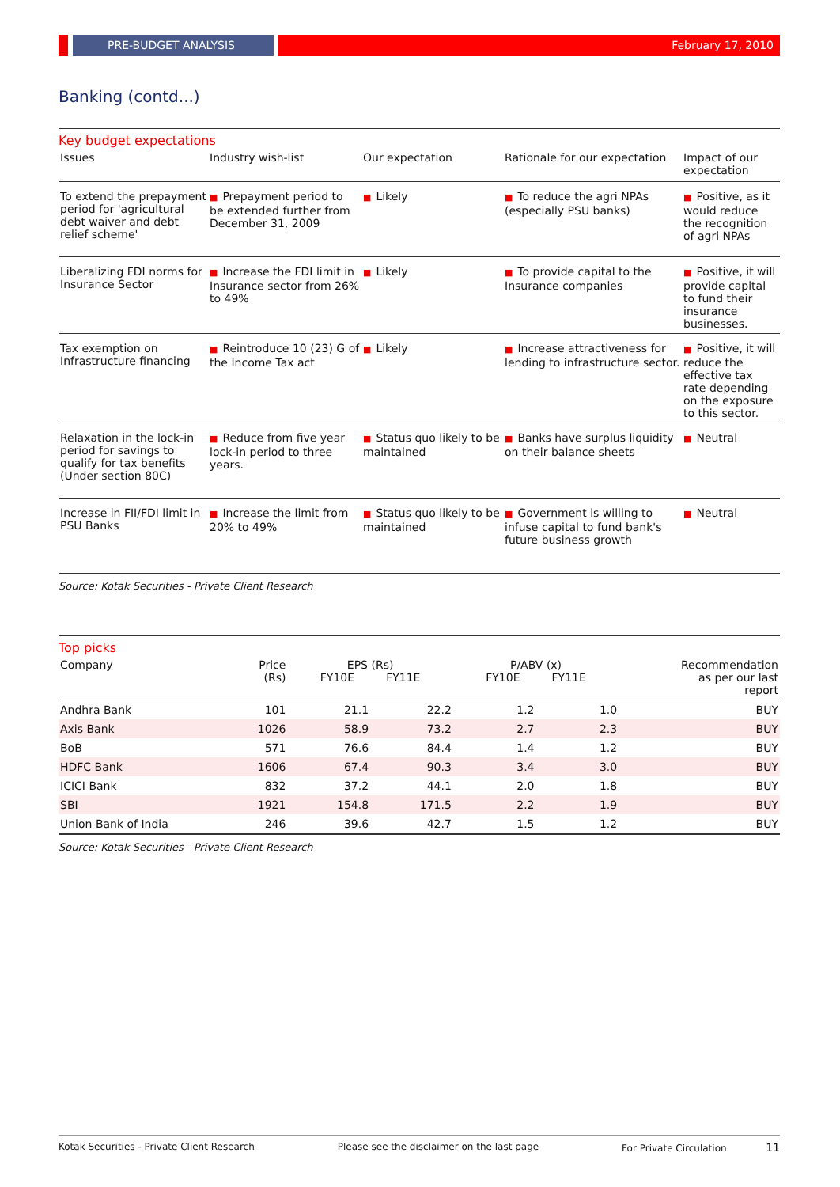PRE-BUDGET ANALYSIS February 17, 2010
Banking (contd...)
Key budget expectations
| Issues | Industry wish-list | Our expectation | Rationale for our expectation | Impact of our expectation |
| --- | --- | --- | --- | --- |
| To extend the prepayment period for 'agricultural debt waiver and debt relief scheme' | ■ Prepayment period to be extended further from December 31, 2009 | ■ Likely | ■ To reduce the agri NPAs (especially PSU banks) | ■ Positive, as it would reduce the recognition of agri NPAs |
| Liberalizing FDI norms for Insurance Sector | ■ Increase the FDI limit in Insurance sector from 26% to 49% | ■ Likely | ■ To provide capital to the Insurance companies | ■ Positive, it will provide capital to fund their insurance businesses. |
| Tax exemption on Infrastructure financing | ■ Reintroduce 10 (23) G of the Income Tax act | ■ Likely | ■ Increase attractiveness for lending to infrastructure sector. | ■ Positive, it will reduce the effective tax rate depending on the exposure to this sector. |
| Relaxation in the lock-in period for savings to qualify for tax benefits (Under section 80C) | ■ Reduce from five year lock-in period to three years. | ■ Status quo likely to be maintained | ■ Banks have surplus liquidity on their balance sheets | ■ Neutral |
| Increase in FII/FDI limit in PSU Banks | ■ Increase the limit from 20% to 49% | ■ Status quo likely to be maintained | ■ Government is willing to infuse capital to fund bank's future business growth | ■ Neutral |
Source: Kotak Securities - Private Client Research
Top picks
| Company | Price (Rs) | EPS (Rs) FY10E FY11E | | P/ABV (x) FY10E FY11E | | Recommendation as per our last report |
| --- | --- | --- | --- | --- | --- | --- |
| Andhra Bank | 101 | 21.1 | 22.2 | 1.2 | 1.0 | BUY |
| Axis Bank | 1026 | 58.9 | 73.2 | 2.7 | 2.3 | BUY |
| BoB | 571 | 76.6 | 84.4 | 1.4 | 1.2 | BUY |
| HDFC Bank | 1606 | 67.4 | 90.3 | 3.4 | 3.0 | BUY |
| ICICI Bank | 832 | 37.2 | 44.1 | 2.0 | 1.8 | BUY |
| SBI | 1921 | 154.8 | 171.5 | 2.2 | 1.9 | BUY |
| Union Bank of India | 246 | 39.6 | 42.7 | 1.5 | 1.2 | BUY |
Source: Kotak Securities - Private Client Research
Kotak Securities - Private Client Research Please see the disclaimer on the last page For Private Circulation 11